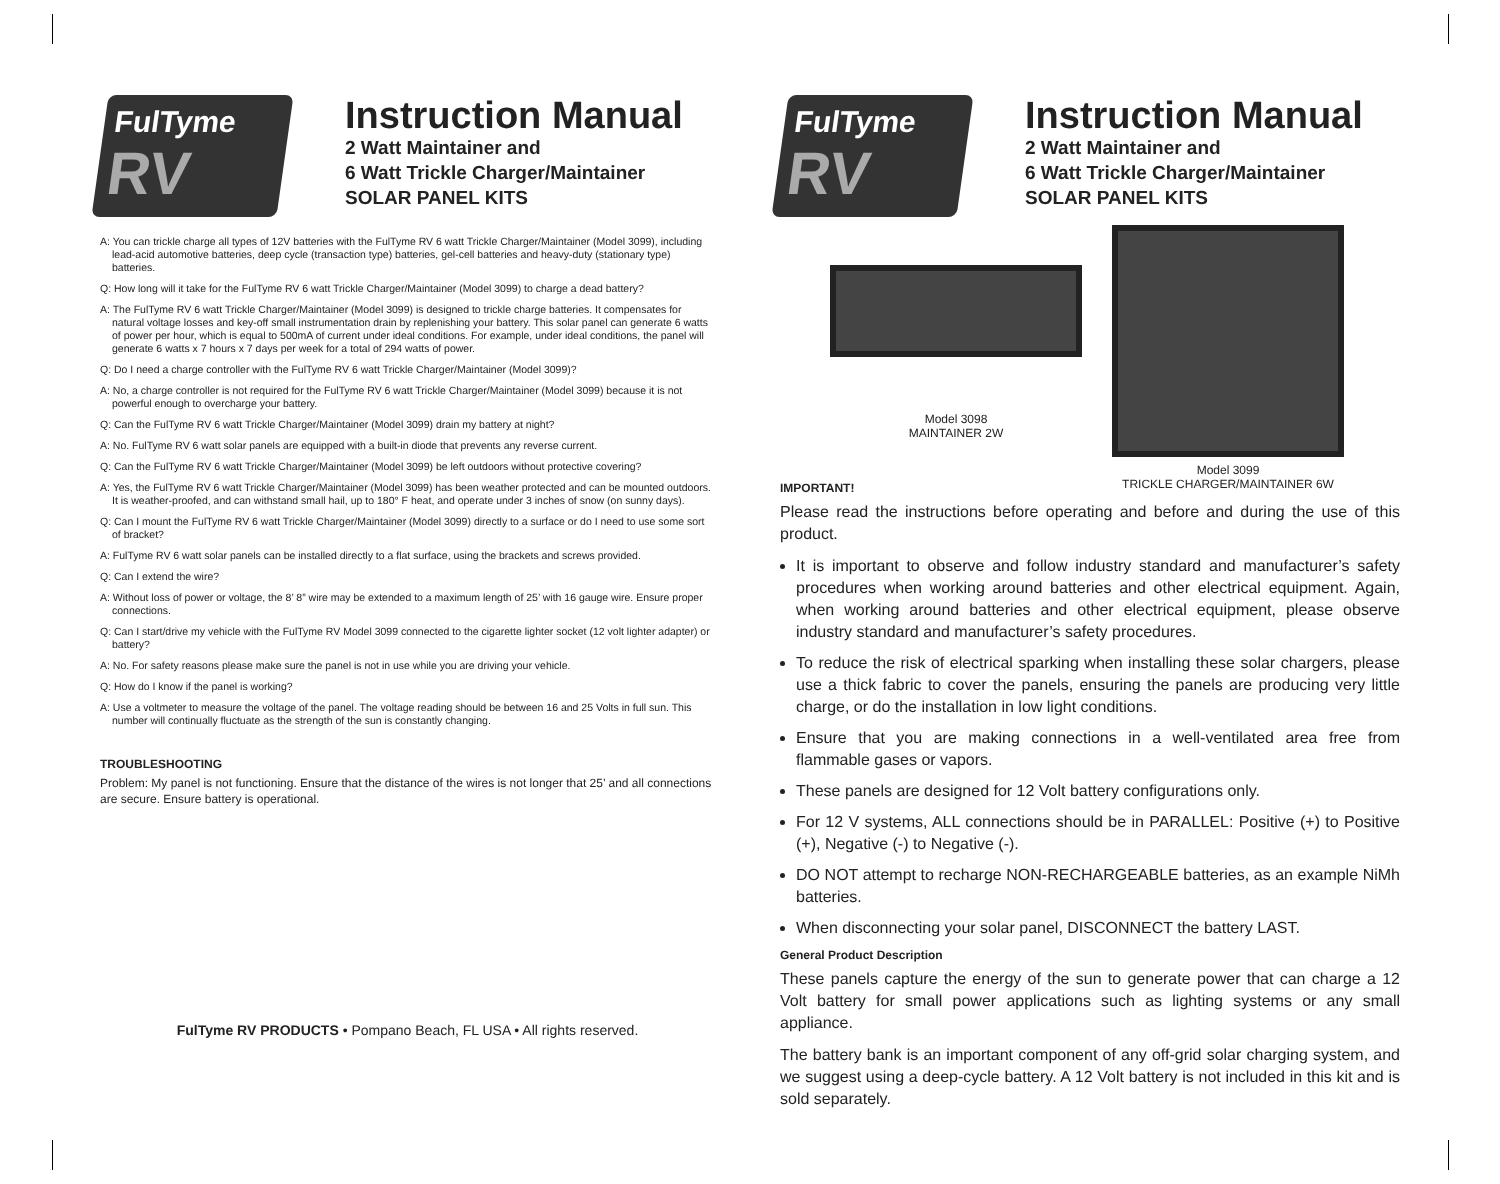FulTyme
RV
Instruction Manual
2 Watt Maintainer and
6 Watt Trickle Charger/Maintainer
SOLAR PANEL KITS
A: You can trickle charge all types of 12V batteries with the FulTyme RV 6 watt Trickle Charger/Maintainer (Model 3099), including lead-acid automotive batteries, deep cycle (transaction type) batteries, gel-cell batteries and heavy-duty (stationary type) batteries.
Q: How long will it take for the FulTyme RV 6 watt Trickle Charger/Maintainer (Model 3099) to charge a dead battery?
A: The FulTyme RV 6 watt Trickle Charger/Maintainer (Model 3099) is designed to trickle charge batteries. It compensates for natural voltage losses and key-off small instrumentation drain by replenishing your battery. This solar panel can generate 6 watts of power per hour, which is equal to 500mA of current under ideal conditions. For example, under ideal conditions, the panel will generate 6 watts x 7 hours x 7 days per week for a total of 294 watts of power.
Q: Do I need a charge controller with the FulTyme RV 6 watt Trickle Charger/Maintainer (Model 3099)?
A: No, a charge controller is not required for the FulTyme RV 6 watt Trickle Charger/Maintainer (Model 3099) because it is not powerful enough to overcharge your battery.
Q: Can the FulTyme RV 6 watt Trickle Charger/Maintainer (Model 3099) drain my battery at night?
A: No. FulTyme RV 6 watt solar panels are equipped with a built-in diode that prevents any reverse current.
Q: Can the FulTyme RV 6 watt Trickle Charger/Maintainer (Model 3099) be left outdoors without protective covering?
A: Yes, the FulTyme RV 6 watt Trickle Charger/Maintainer (Model 3099) has been weather protected and can be mounted outdoors. It is weather-proofed, and can withstand small hail, up to 180° F heat, and operate under 3 inches of snow (on sunny days).
Q: Can I mount the FulTyme RV 6 watt Trickle Charger/Maintainer (Model 3099) directly to a surface or do I need to use some sort of bracket?
A: FulTyme RV 6 watt solar panels can be installed directly to a flat surface, using the brackets and screws provided.
Q: Can I extend the wire?
A: Without loss of power or voltage, the 8’ 8” wire may be extended to a maximum length of 25’ with 16 gauge wire. Ensure proper connections.
Q: Can I start/drive my vehicle with the FulTyme RV Model 3099 connected to the cigarette lighter socket (12 volt lighter adapter) or battery?
A: No. For safety reasons please make sure the panel is not in use while you are driving your vehicle.
Q: How do I know if the panel is working?
A: Use a voltmeter to measure the voltage of the panel. The voltage reading should be between 16 and 25 Volts in full sun. This number will continually fluctuate as the strength of the sun is constantly changing.
TROUBLESHOOTING
Problem: My panel is not functioning. Ensure that the distance of the wires is not longer that 25’ and all connections are secure. Ensure battery is operational.
FulTyme RV PRODUCTS • Pompano Beach, FL USA • All rights reserved.
FulTyme
RV
Instruction Manual
2 Watt Maintainer and
6 Watt Trickle Charger/Maintainer
SOLAR PANEL KITS
Model 3098
MAINTAINER 2W
Model 3099
TRICKLE CHARGER/MAINTAINER 6W
IMPORTANT!
Please read the instructions before operating and before and during the use of this product.
It is important to observe and follow industry standard and manufacturer’s safety procedures when working around batteries and other electrical equipment. Again, when working around batteries and other electrical equipment, please observe industry standard and manufacturer’s safety procedures.
To reduce the risk of electrical sparking when installing these solar chargers, please use a thick fabric to cover the panels, ensuring the panels are producing very little charge, or do the installation in low light conditions.
Ensure that you are making connections in a well-ventilated area free from flammable gases or vapors.
These panels are designed for 12 Volt battery configurations only.
For 12 V systems, ALL connections should be in PARALLEL: Positive (+) to Positive (+), Negative (-) to Negative (-).
DO NOT attempt to recharge NON-RECHARGEABLE batteries, as an example NiMh batteries.
When disconnecting your solar panel, DISCONNECT the battery LAST.
General Product Description
These panels capture the energy of the sun to generate power that can charge a 12 Volt battery for small power applications such as lighting systems or any small appliance.
The battery bank is an important component of any off-grid solar charging system, and we suggest using a deep-cycle battery. A 12 Volt battery is not included in this kit and is sold separately.